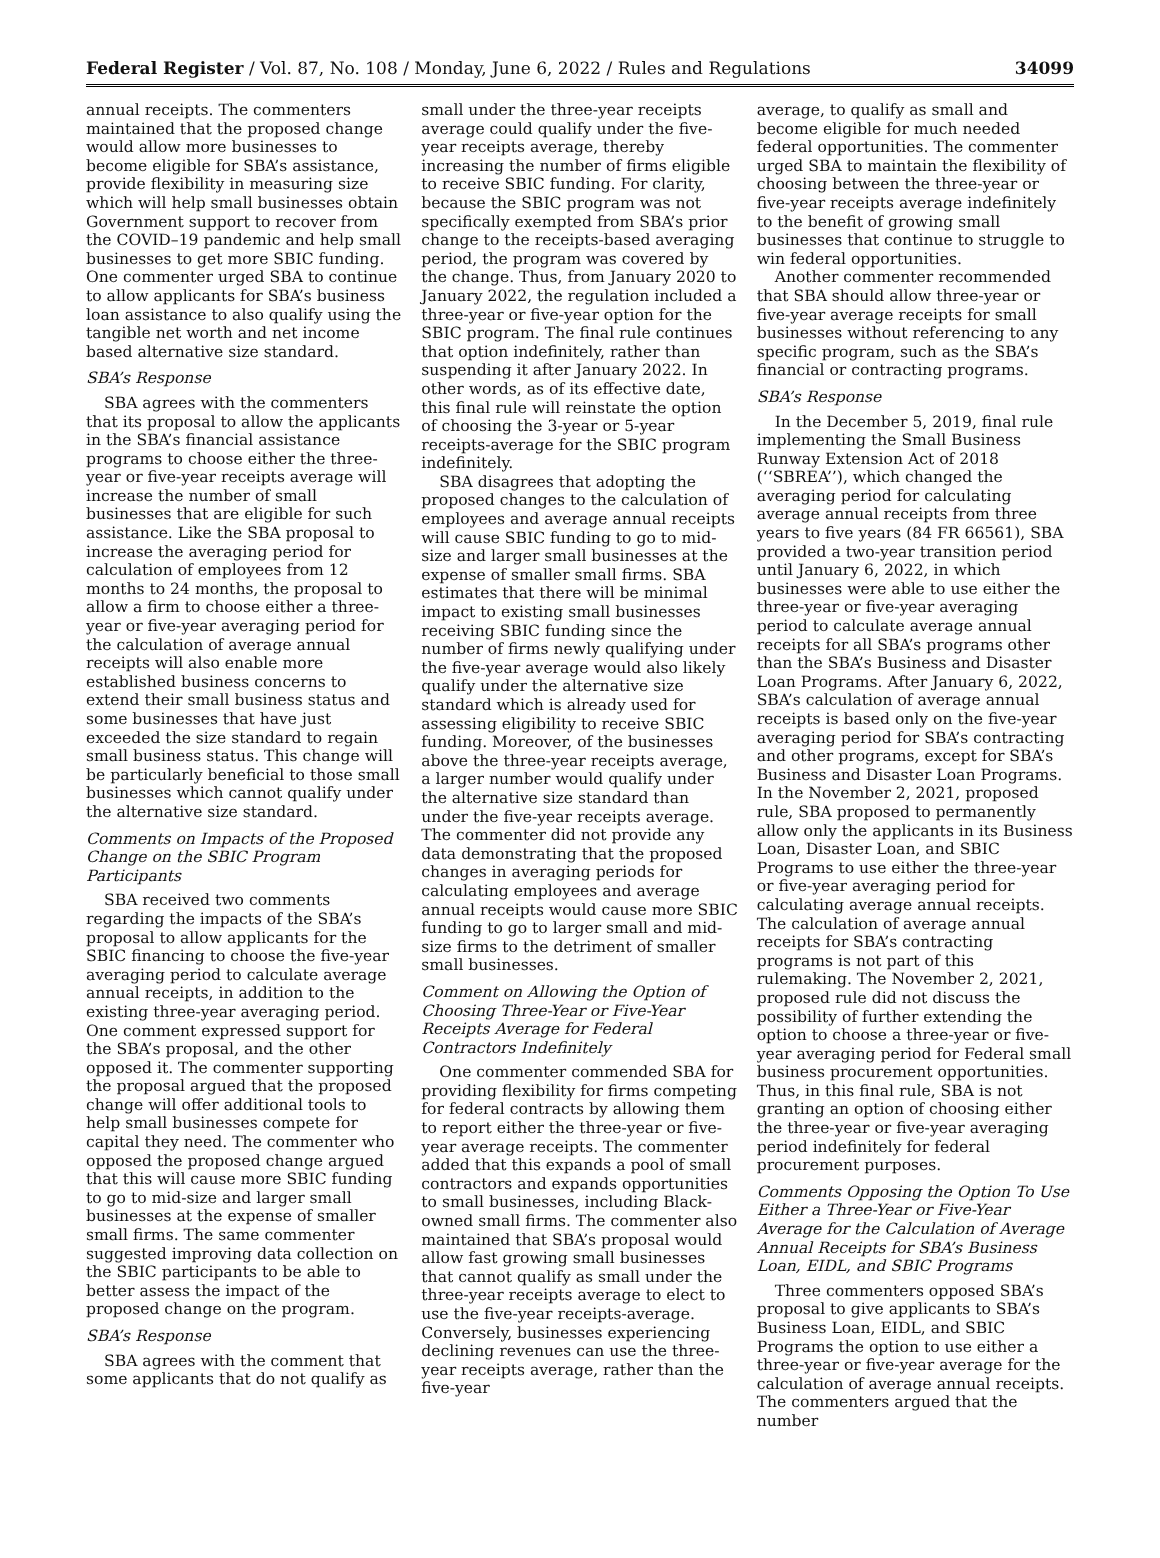Federal Register / Vol. 87, No. 108 / Monday, June 6, 2022 / Rules and Regulations 34099
annual receipts. The commenters maintained that the proposed change would allow more businesses to become eligible for SBA’s assistance, provide flexibility in measuring size which will help small businesses obtain Government support to recover from the COVID–19 pandemic and help small businesses to get more SBIC funding. One commenter urged SBA to continue to allow applicants for SBA’s business loan assistance to also qualify using the tangible net worth and net income based alternative size standard.
SBA’s Response
SBA agrees with the commenters that its proposal to allow the applicants in the SBA’s financial assistance programs to choose either the three-year or five-year receipts average will increase the number of small businesses that are eligible for such assistance. Like the SBA proposal to increase the averaging period for calculation of employees from 12 months to 24 months, the proposal to allow a firm to choose either a three-year or five-year averaging period for the calculation of average annual receipts will also enable more established business concerns to extend their small business status and some businesses that have just exceeded the size standard to regain small business status. This change will be particularly beneficial to those small businesses which cannot qualify under the alternative size standard.
Comments on Impacts of the Proposed Change on the SBIC Program Participants
SBA received two comments regarding the impacts of the SBA’s proposal to allow applicants for the SBIC financing to choose the five-year averaging period to calculate average annual receipts, in addition to the existing three-year averaging period. One comment expressed support for the SBA’s proposal, and the other opposed it. The commenter supporting the proposal argued that the proposed change will offer additional tools to help small businesses compete for capital they need. The commenter who opposed the proposed change argued that this will cause more SBIC funding to go to mid-size and larger small businesses at the expense of smaller small firms. The same commenter suggested improving data collection on the SBIC participants to be able to better assess the impact of the proposed change on the program.
SBA’s Response
SBA agrees with the comment that some applicants that do not qualify as
small under the three-year receipts average could qualify under the five-year receipts average, thereby increasing the number of firms eligible to receive SBIC funding. For clarity, because the SBIC program was not specifically exempted from SBA’s prior change to the receipts-based averaging period, the program was covered by the change. Thus, from January 2020 to January 2022, the regulation included a three-year or five-year option for the SBIC program. The final rule continues that option indefinitely, rather than suspending it after January 2022. In other words, as of its effective date, this final rule will reinstate the option of choosing the 3-year or 5-year receipts-average for the SBIC program indefinitely.
SBA disagrees that adopting the proposed changes to the calculation of employees and average annual receipts will cause SBIC funding to go to mid-size and larger small businesses at the expense of smaller small firms. SBA estimates that there will be minimal impact to existing small businesses receiving SBIC funding since the number of firms newly qualifying under the five-year average would also likely qualify under the alternative size standard which is already used for assessing eligibility to receive SBIC funding. Moreover, of the businesses above the three-year receipts average, a larger number would qualify under the alternative size standard than under the five-year receipts average. The commenter did not provide any data demonstrating that the proposed changes in averaging periods for calculating employees and average annual receipts would cause more SBIC funding to go to larger small and mid-size firms to the detriment of smaller small businesses.
Comment on Allowing the Option of Choosing Three-Year or Five-Year Receipts Average for Federal Contractors Indefinitely
One commenter commended SBA for providing flexibility for firms competing for federal contracts by allowing them to report either the three-year or five-year average receipts. The commenter added that this expands a pool of small contractors and expands opportunities to small businesses, including Black-owned small firms. The commenter also maintained that SBA’s proposal would allow fast growing small businesses that cannot qualify as small under the three-year receipts average to elect to use the five-year receipts-average. Conversely, businesses experiencing declining revenues can use the three-year receipts average, rather than the five-year
average, to qualify as small and become eligible for much needed federal opportunities. The commenter urged SBA to maintain the flexibility of choosing between the three-year or five-year receipts average indefinitely to the benefit of growing small businesses that continue to struggle to win federal opportunities.
Another commenter recommended that SBA should allow three-year or five-year average receipts for small businesses without referencing to any specific program, such as the SBA’s financial or contracting programs.
SBA’s Response
In the December 5, 2019, final rule implementing the Small Business Runway Extension Act of 2018 (‘‘SBREA’’), which changed the averaging period for calculating average annual receipts from three years to five years (84 FR 66561), SBA provided a two-year transition period until January 6, 2022, in which businesses were able to use either the three-year or five-year averaging period to calculate average annual receipts for all SBA’s programs other than the SBA’s Business and Disaster Loan Programs. After January 6, 2022, SBA’s calculation of average annual receipts is based only on the five-year averaging period for SBA’s contracting and other programs, except for SBA’s Business and Disaster Loan Programs. In the November 2, 2021, proposed rule, SBA proposed to permanently allow only the applicants in its Business Loan, Disaster Loan, and SBIC Programs to use either the three-year or five-year averaging period for calculating average annual receipts. The calculation of average annual receipts for SBA’s contracting programs is not part of this rulemaking. The November 2, 2021, proposed rule did not discuss the possibility of further extending the option to choose a three-year or five-year averaging period for Federal small business procurement opportunities. Thus, in this final rule, SBA is not granting an option of choosing either the three-year or five-year averaging period indefinitely for federal procurement purposes.
Comments Opposing the Option To Use Either a Three-Year or Five-Year Average for the Calculation of Average Annual Receipts for SBA’s Business Loan, EIDL, and SBIC Programs
Three commenters opposed SBA’s proposal to give applicants to SBA’s Business Loan, EIDL, and SBIC Programs the option to use either a three-year or five-year average for the calculation of average annual receipts. The commenters argued that the number